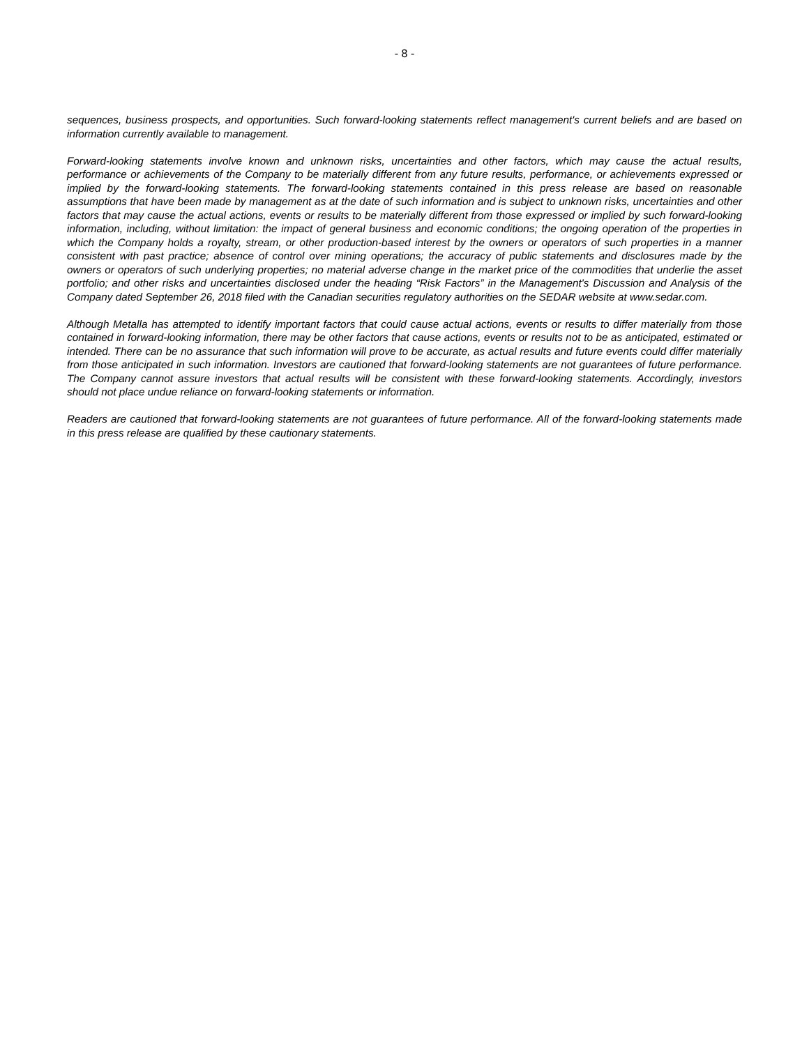- 8 -
sequences, business prospects, and opportunities. Such forward-looking statements reflect management's current beliefs and are based on information currently available to management.
Forward-looking statements involve known and unknown risks, uncertainties and other factors, which may cause the actual results, performance or achievements of the Company to be materially different from any future results, performance, or achievements expressed or implied by the forward-looking statements. The forward-looking statements contained in this press release are based on reasonable assumptions that have been made by management as at the date of such information and is subject to unknown risks, uncertainties and other factors that may cause the actual actions, events or results to be materially different from those expressed or implied by such forward-looking information, including, without limitation: the impact of general business and economic conditions; the ongoing operation of the properties in which the Company holds a royalty, stream, or other production-based interest by the owners or operators of such properties in a manner consistent with past practice; absence of control over mining operations; the accuracy of public statements and disclosures made by the owners or operators of such underlying properties; no material adverse change in the market price of the commodities that underlie the asset portfolio; and other risks and uncertainties disclosed under the heading “Risk Factors” in the Management's Discussion and Analysis of the Company dated September 26, 2018 filed with the Canadian securities regulatory authorities on the SEDAR website at www.sedar.com.
Although Metalla has attempted to identify important factors that could cause actual actions, events or results to differ materially from those contained in forward-looking information, there may be other factors that cause actions, events or results not to be as anticipated, estimated or intended. There can be no assurance that such information will prove to be accurate, as actual results and future events could differ materially from those anticipated in such information. Investors are cautioned that forward-looking statements are not guarantees of future performance. The Company cannot assure investors that actual results will be consistent with these forward-looking statements. Accordingly, investors should not place undue reliance on forward-looking statements or information.
Readers are cautioned that forward-looking statements are not guarantees of future performance. All of the forward-looking statements made in this press release are qualified by these cautionary statements.